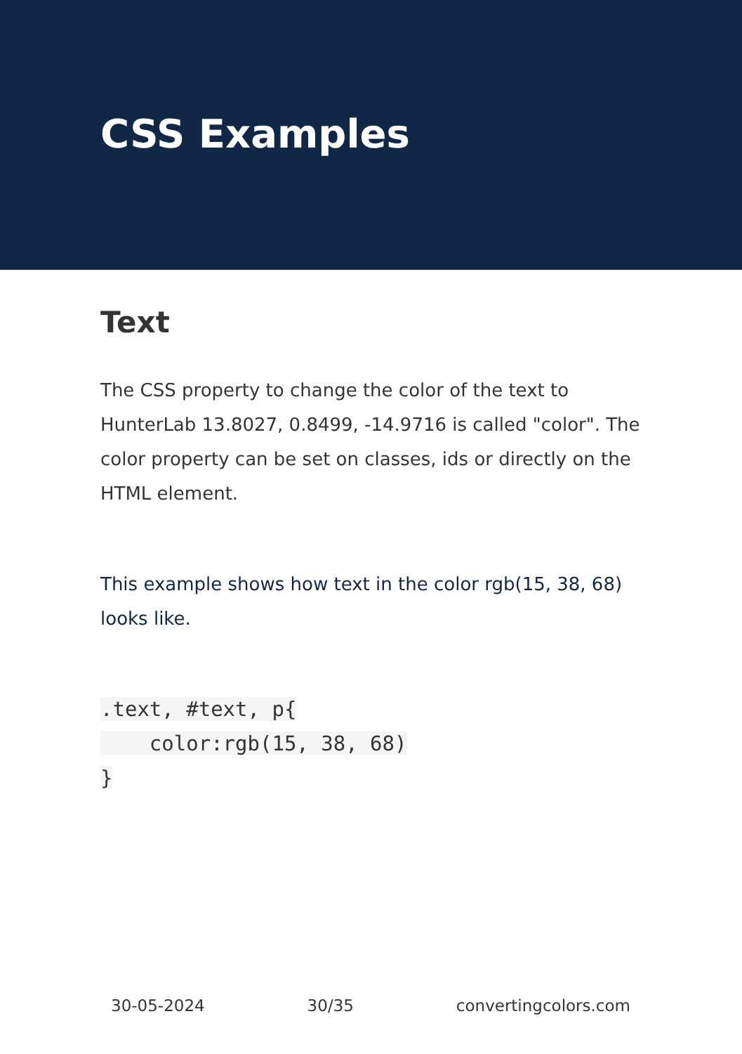CSS Examples
Text
The CSS property to change the color of the text to HunterLab 13.8027, 0.8499, -14.9716 is called "color". The color property can be set on classes, ids or directly on the HTML element.
This example shows how text in the color rgb(15, 38, 68) looks like.
.text, #text, p{
    color:rgb(15, 38, 68)
}
30-05-2024 30/35 convertingcolors.com